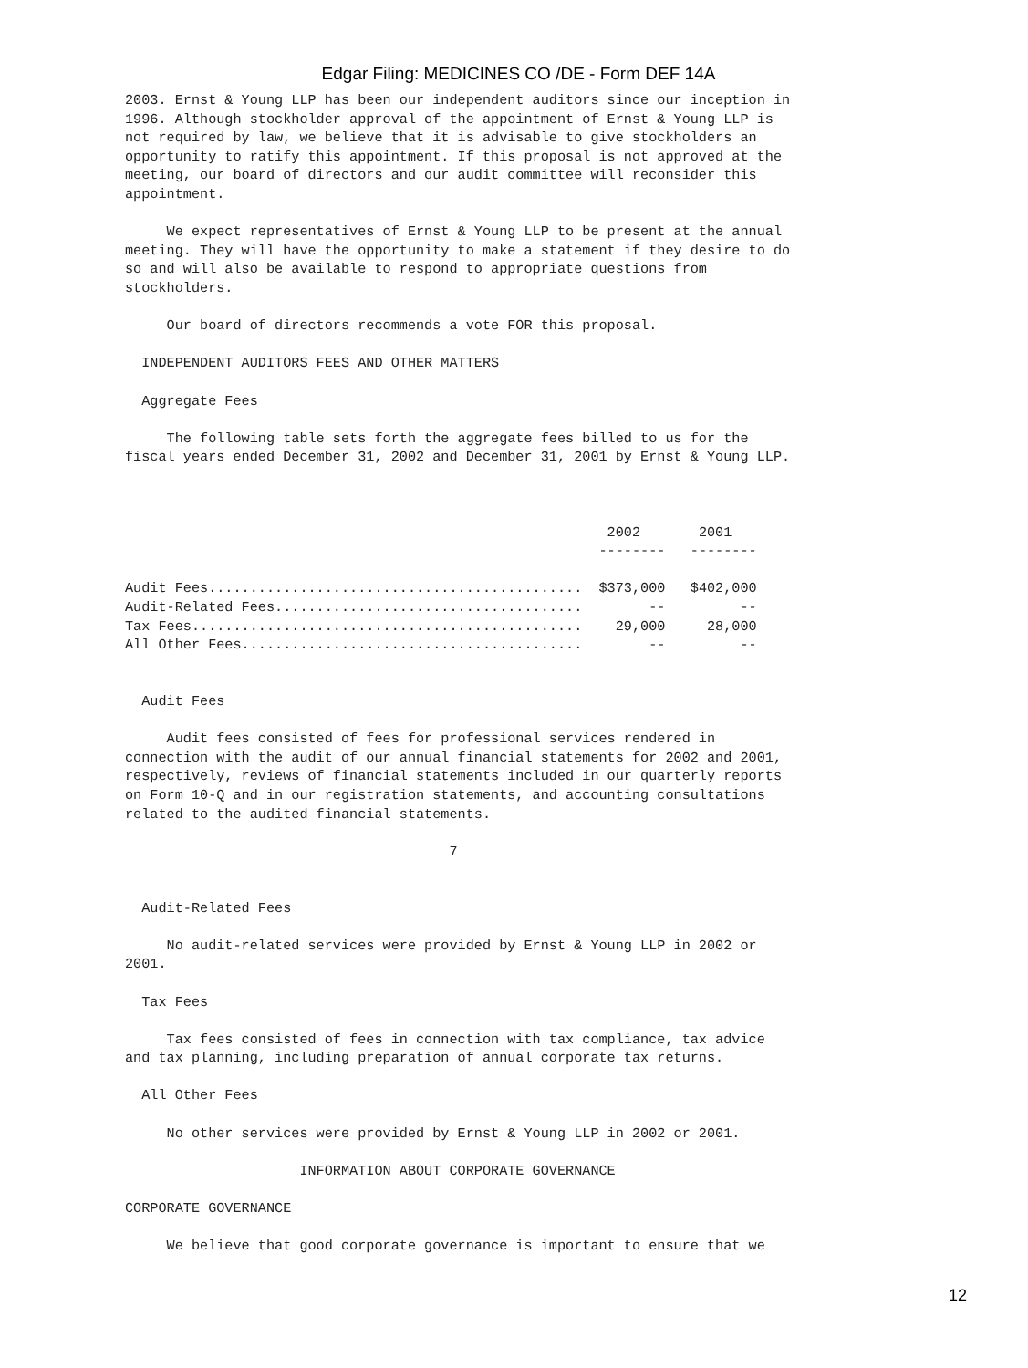Edgar Filing: MEDICINES CO /DE - Form DEF 14A
2003. Ernst & Young LLP has been our independent auditors since our inception in
1996. Although stockholder approval of the appointment of Ernst & Young LLP is
not required by law, we believe that it is advisable to give stockholders an
opportunity to ratify this appointment. If this proposal is not approved at the
meeting, our board of directors and our audit committee will reconsider this
appointment.

     We expect representatives of Ernst & Young LLP to be present at the annual
meeting. They will have the opportunity to make a statement if they desire to do
so and will also be available to respond to appropriate questions from
stockholders.

     Our board of directors recommends a vote FOR this proposal.

  INDEPENDENT AUDITORS FEES AND OTHER MATTERS

  Aggregate Fees

     The following table sets forth the aggregate fees billed to us for the
fiscal years ended December 31, 2002 and December 31, 2001 by Ernst & Young LLP.
| | 2002 | 2001 |
| --- | --- | --- |
| | -------- | -------- |
| Audit Fees............................................. | $373,000 | $402,000 |
| Audit-Related Fees..................................... | -- | -- |
| Tax Fees............................................... | 29,000 | 28,000 |
| All Other Fees......................................... | -- | -- |
  Audit Fees

     Audit fees consisted of fees for professional services rendered in
connection with the audit of our annual financial statements for 2002 and 2001,
respectively, reviews of financial statements included in our quarterly reports
on Form 10-Q and in our registration statements, and accounting consultations
related to the audited financial statements.

                                       7


  Audit-Related Fees

     No audit-related services were provided by Ernst & Young LLP in 2002 or
2001.

  Tax Fees

     Tax fees consisted of fees in connection with tax compliance, tax advice
and tax planning, including preparation of annual corporate tax returns.

  All Other Fees

     No other services were provided by Ernst & Young LLP in 2002 or 2001.

                     INFORMATION ABOUT CORPORATE GOVERNANCE

CORPORATE GOVERNANCE

     We believe that good corporate governance is important to ensure that we
12